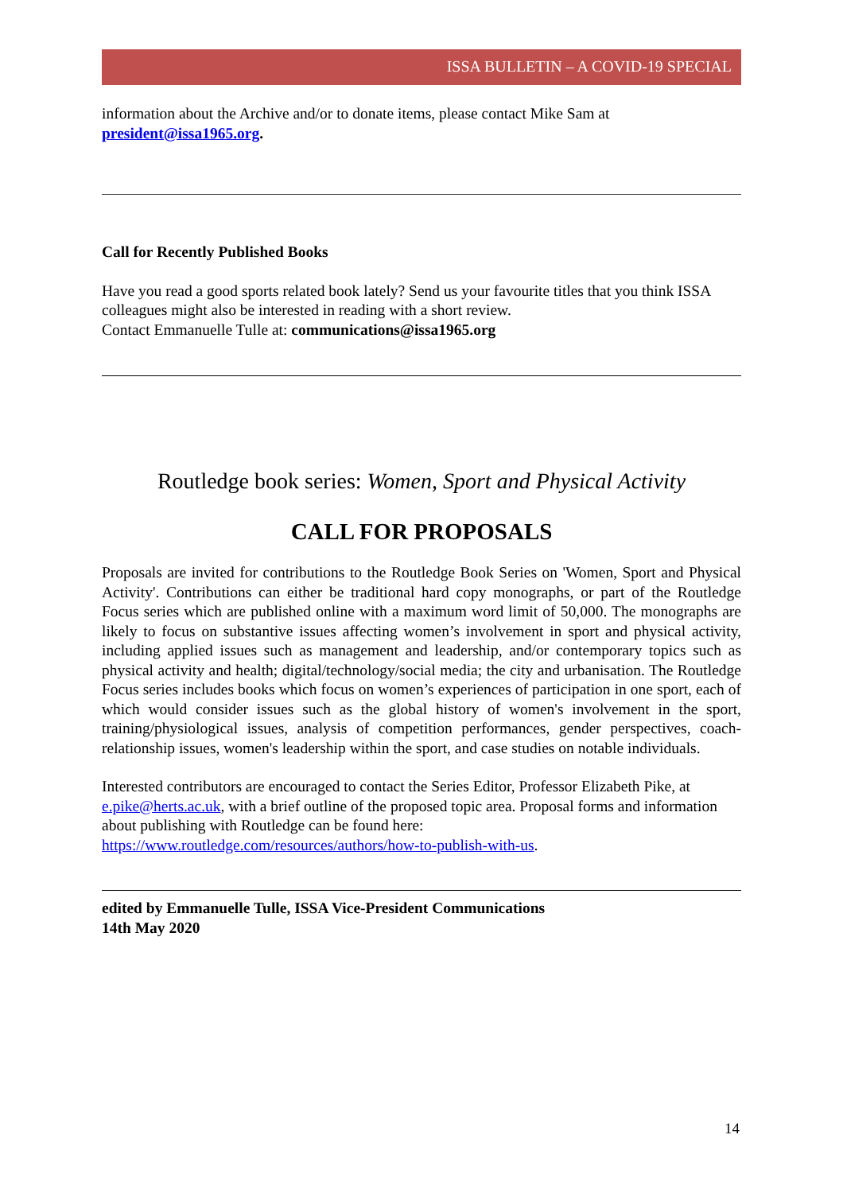ISSA BULLETIN – A COVID-19 SPECIAL
information about the Archive and/or to donate items, please contact Mike Sam at
president@issa1965.org.
Call for Recently Published Books
Have you read a good sports related book lately? Send us your favourite titles that you think ISSA colleagues might also be interested in reading with a short review.
Contact Emmanuelle Tulle at: communications@issa1965.org
Routledge book series: Women, Sport and Physical Activity
CALL FOR PROPOSALS
Proposals are invited for contributions to the Routledge Book Series on 'Women, Sport and Physical Activity'. Contributions can either be traditional hard copy monographs, or part of the Routledge Focus series which are published online with a maximum word limit of 50,000. The monographs are likely to focus on substantive issues affecting women’s involvement in sport and physical activity, including applied issues such as management and leadership, and/or contemporary topics such as physical activity and health; digital/technology/social media; the city and urbanisation. The Routledge Focus series includes books which focus on women’s experiences of participation in one sport, each of which would consider issues such as the global history of women's involvement in the sport, training/physiological issues, analysis of competition performances, gender perspectives, coach-relationship issues, women's leadership within the sport, and case studies on notable individuals.
Interested contributors are encouraged to contact the Series Editor, Professor Elizabeth Pike, at e.pike@herts.ac.uk, with a brief outline of the proposed topic area. Proposal forms and information about publishing with Routledge can be found here: https://www.routledge.com/resources/authors/how-to-publish-with-us.
edited by Emmanuelle Tulle, ISSA Vice-President Communications
14th May 2020
14